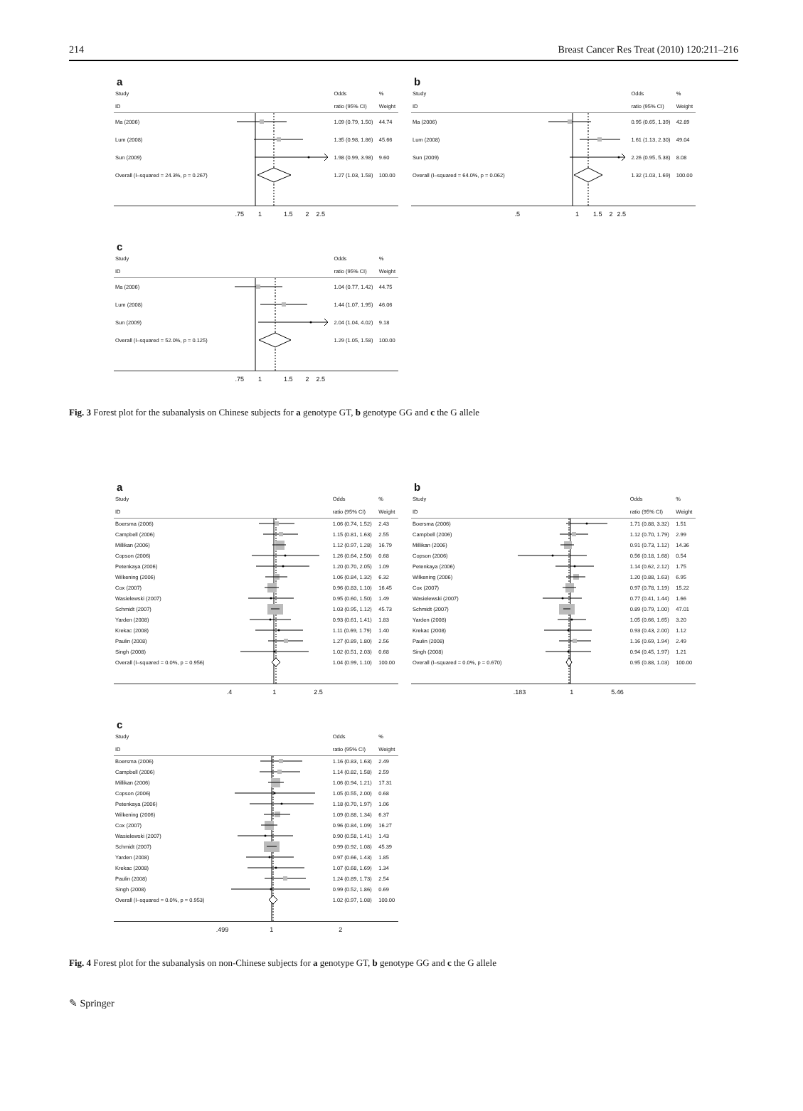214 Breast Cancer Res Treat (2010) 120:211–216
a
| Study | | Odds | % |
| --- | --- | --- | --- |
| ID | | ratio (95% CI) | Weight |
| Ma (2006) | | 1.09 (0.79, 1.50) | 44.74 |
| Lum (2008) | | 1.35 (0.98, 1.86) | 45.66 |
| Sun (2009) | | 1.98 (0.99, 3.98) | 9.60 |
| Overall (I–squared = 24.3%, p = 0.267) | | 1.27 (1.03, 1.58) | 100.00 |
| | .75 1 1.5 2 2.5 | | |
b
| Study | | Odds | % |
| --- | --- | --- | --- |
| ID | | ratio (95% CI) | Weight |
| Ma (2006) | | 0.95 (0.65, 1.39) | 42.89 |
| Lum (2008) | | 1.61 (1.13, 2.30) | 49.04 |
| Sun (2009) | | 2.26 (0.95, 5.38) | 8.08 |
| Overall (I–squared = 64.0%, p = 0.062) | | 1.32 (1.03, 1.69) | 100.00 |
| | .5 1 1.5 2 2.5 | | |
c
| Study | | Odds | % |
| --- | --- | --- | --- |
| ID | | ratio (95% CI) | Weight |
| Ma (2006) | | 1.04 (0.77, 1.42) | 44.75 |
| Lum (2008) | | 1.44 (1.07, 1.95) | 46.06 |
| Sun (2009) | | 2.04 (1.04, 4.02) | 9.18 |
| Overall (I–squared = 52.0%, p = 0.125) | | 1.29 (1.05, 1.58) | 100.00 |
| | .75 1 1.5 2 2.5 | | |
Fig. 3 Forest plot for the subanalysis on Chinese subjects for a genotype GT, b genotype GG and c the G allele
a
| Study | | Odds | % |
| --- | --- | --- | --- |
| ID | | ratio (95% CI) | Weight |
| Boersma (2006) | | 1.06 (0.74, 1.52) | 2.43 |
| Campbell (2006) | | 1.15 (0.81, 1.63) | 2.55 |
| Millikan (2006) | | 1.12 (0.97, 1.28) | 16.79 |
| Copson (2006) | | 1.26 (0.64, 2.50) | 0.68 |
| Petenkaya (2006) | | 1.20 (0.70, 2.05) | 1.09 |
| Wilkening (2006) | | 1.06 (0.84, 1.32) | 6.32 |
| Cox (2007) | | 0.96 (0.83, 1.10) | 16.45 |
| Wasielewski (2007) | | 0.95 (0.60, 1.50) | 1.49 |
| Schmidt (2007) | | 1.03 (0.95, 1.12) | 45.73 |
| Yarden (2008) | | 0.93 (0.61, 1.41) | 1.83 |
| Krekac (2008) | | 1.11 (0.69, 1.79) | 1.40 |
| Paulin (2008) | | 1.27 (0.89, 1.80) | 2.56 |
| Singh (2008) | | 1.02 (0.51, 2.03) | 0.68 |
| Overall (I–squared = 0.0%, p = 0.956) | | 1.04 (0.99, 1.10) | 100.00 |
| | .4 1 2.5 | | |
b
| Study | | Odds | % |
| --- | --- | --- | --- |
| ID | | ratio (95% CI) | Weight |
| Boersma (2006) | | 1.71 (0.88, 3.32) | 1.51 |
| Campbell (2006) | | 1.12 (0.70, 1.79) | 2.99 |
| Millikan (2006) | | 0.91 (0.73, 1.12) | 14.36 |
| Copson (2006) | | 0.56 (0.18, 1.68) | 0.54 |
| Petenkaya (2006) | | 1.14 (0.62, 2.12) | 1.75 |
| Wilkening (2006) | | 1.20 (0.88, 1.63) | 6.95 |
| Cox (2007) | | 0.97 (0.78, 1.19) | 15.22 |
| Wasielewski (2007) | | 0.77 (0.41, 1.44) | 1.66 |
| Schmidt (2007) | | 0.89 (0.79, 1.00) | 47.01 |
| Yarden (2008) | | 1.05 (0.66, 1.65) | 3.20 |
| Krekac (2008) | | 0.93 (0.43, 2.00) | 1.12 |
| Paulin (2008) | | 1.16 (0.69, 1.94) | 2.49 |
| Singh (2008) | | 0.94 (0.45, 1.97) | 1.21 |
| Overall (I–squared = 0.0%, p = 0.670) | | 0.95 (0.88, 1.03) | 100.00 |
| | .183 1 5.46 | | |
c
| Study | | Odds | % |
| --- | --- | --- | --- |
| ID | | ratio (95% CI) | Weight |
| Boersma (2006) | | 1.16 (0.83, 1.63) | 2.49 |
| Campbell (2006) | | 1.14 (0.82, 1.58) | 2.59 |
| Millikan (2006) | | 1.06 (0.94, 1.21) | 17.31 |
| Copson (2006) | | 1.05 (0.55, 2.00) | 0.68 |
| Petenkaya (2006) | | 1.18 (0.70, 1.97) | 1.06 |
| Wilkening (2006) | | 1.09 (0.88, 1.34) | 6.37 |
| Cox (2007) | | 0.96 (0.84, 1.09) | 16.27 |
| Wasielewski (2007) | | 0.90 (0.58, 1.41) | 1.43 |
| Schmidt (2007) | | 0.99 (0.92, 1.08) | 45.39 |
| Yarden (2008) | | 0.97 (0.66, 1.43) | 1.85 |
| Krekac (2008) | | 1.07 (0.68, 1.69) | 1.34 |
| Paulin (2008) | | 1.24 (0.89, 1.73) | 2.54 |
| Singh (2008) | | 0.99 (0.52, 1.86) | 0.69 |
| Overall (I–squared = 0.0%, p = 0.953) | | 1.02 (0.97, 1.08) | 100.00 |
| | .499 1 2 | | |
Fig. 4 Forest plot for the subanalysis on non-Chinese subjects for a genotype GT, b genotype GG and c the G allele
✎ Springer